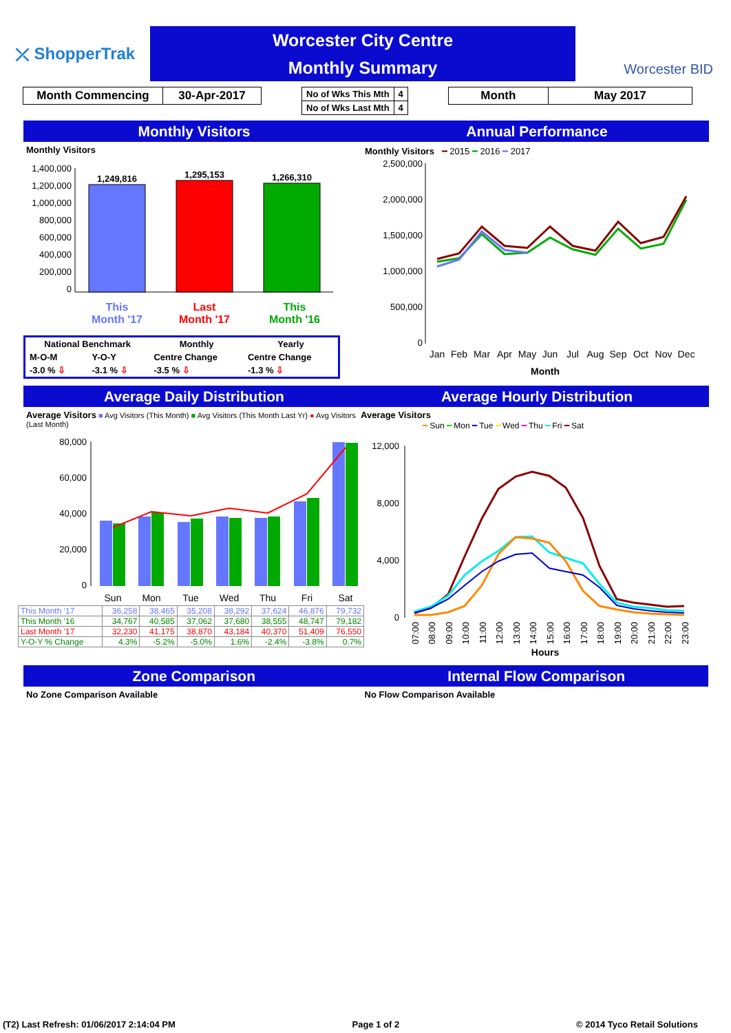⤫ ShopperTrak
Worcester City Centre
Monthly Summary
Worcester BID
| Month Commencing | 30-Apr-2017 |
| No of Wks This Mth | 4 |
| No of Wks Last Mth | 4 |
| Month | May 2017 |
Monthly Visitors
Monthly Visitors
1,400,000
1,200,000
1,000,000
800,000
600,000
400,000
200,000
0
1,249,816
1,295,153
1,266,310
This
Month '17
Last
Month '17
This
Month '16
| National Benchmark | | Monthly | Yearly |
| M-O-M | Y-O-Y | Centre Change | Centre Change |
| -3.0 % ⇩ | -3.1 % ⇩ | -3.5 % ⇩ | -1.3 % ⇩ |
Annual Performance
Monthly Visitors ━ 2015 ━ 2016 ━ 2017
2,500,000
2,000,000
1,500,000
1,000,000
500,000
0
Jan
Feb
Mar
Apr
May
Jun
Jul
Aug
Sep
Oct
Nov
Dec
Month
Average Daily Distribution
Average Visitors ■ Avg Visitors (This Month) ■ Avg Visitors (This Month Last Yr) ● Avg Visitors (Last Month)
80,000
60,000
40,000
20,000
0
Sun
Mon
Tue
Wed
Thu
Fri
Sat
| This Month '17 | 36,258 | 38,465 | 35,208 | 38,292 | 37,624 | 46,876 | 79,732 |
| This Month '16 | 34,767 | 40,585 | 37,062 | 37,680 | 38,555 | 48,747 | 79,182 |
| Last Month '17 | 32,230 | 41,175 | 38,870 | 43,184 | 40,370 | 51,409 | 76,550 |
| Y-O-Y % Change | 4.3% | -5.2% | -5.0% | 1.6% | -2.4% | -3.8% | 0.7% |
Average Hourly Distribution
Average Visitors
━ Sun ━ Mon ━ Tue ━ Wed ━ Thu ━ Fri ━ Sat
12,000
8,000
4,000
0
07:00
08:00
09:00
10:00
11:00
12:00
13:00
14:00
15:00
16:00
17:00
18:00
19:00
20:00
21:00
22:00
23:00
Hours
Zone Comparison
No Zone Comparison Available
Internal Flow Comparison
No Flow Comparison Available
(T2) Last Refresh: 01/06/2017 2:14:04 PM Page 1 of 2 © 2014 Tyco Retail Solutions